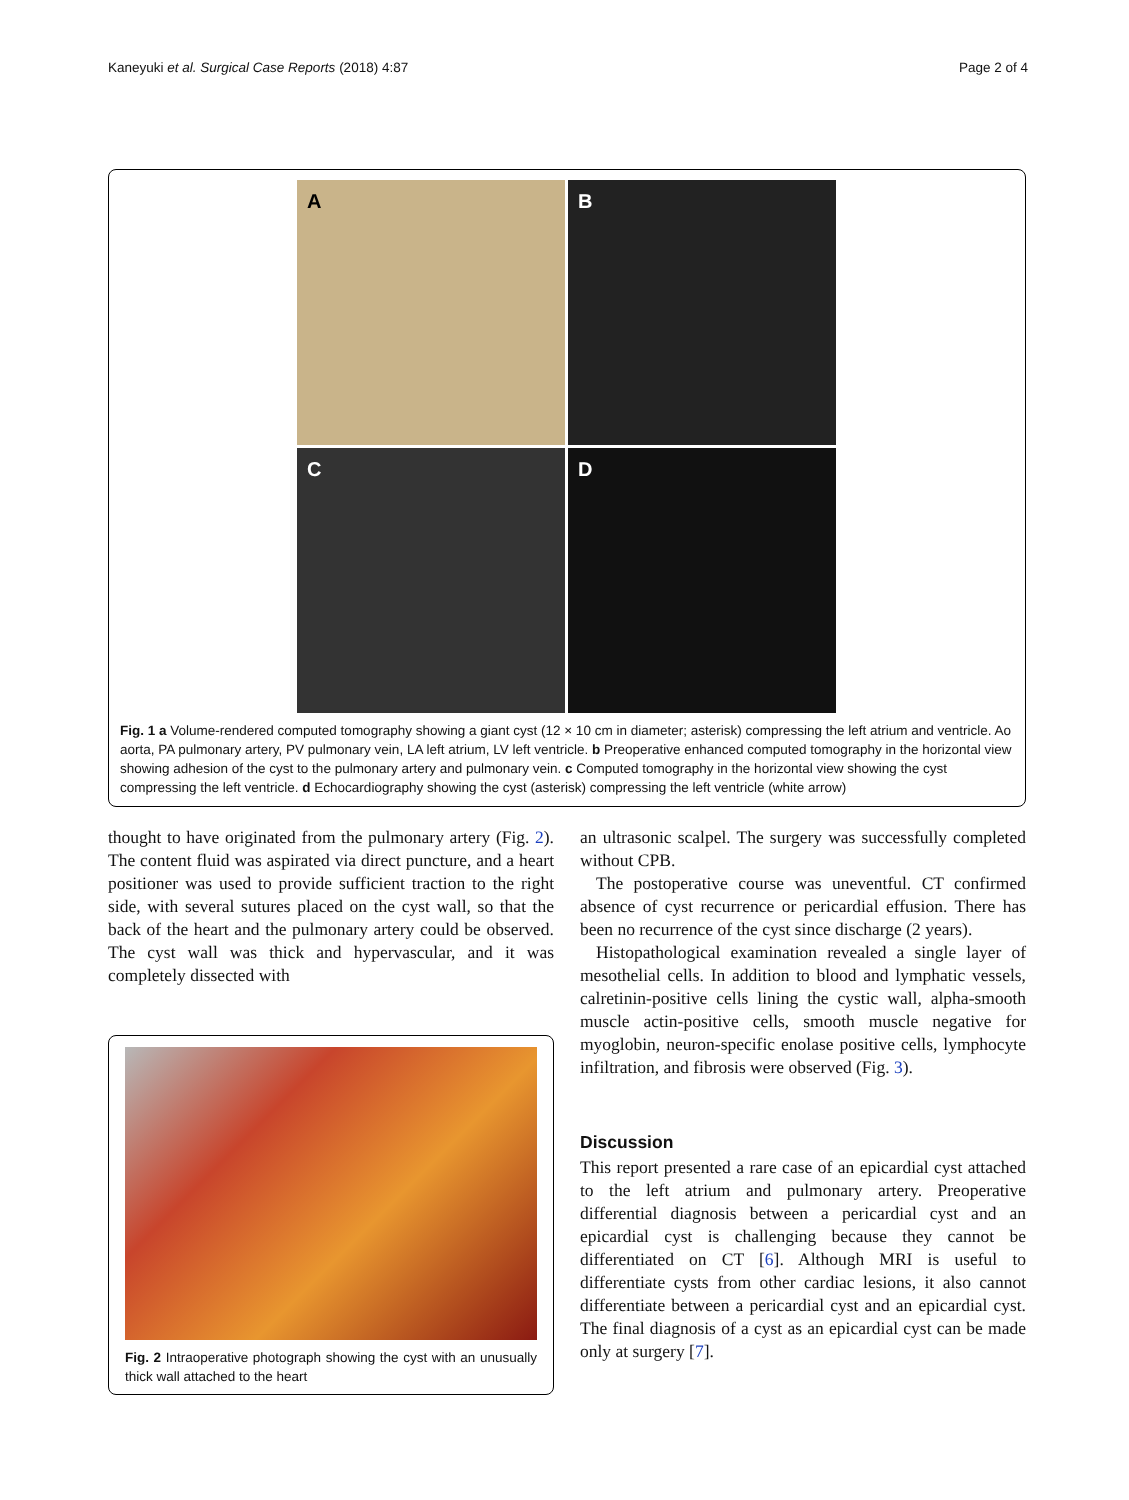Kaneyuki et al. Surgical Case Reports (2018) 4:87
Page 2 of 4
A
B
C
D
Fig. 1 a Volume-rendered computed tomography showing a giant cyst (12 × 10 cm in diameter; asterisk) compressing the left atrium and ventricle. Ao aorta, PA pulmonary artery, PV pulmonary vein, LA left atrium, LV left ventricle. b Preoperative enhanced computed tomography in the horizontal view showing adhesion of the cyst to the pulmonary artery and pulmonary vein. c Computed tomography in the horizontal view showing the cyst compressing the left ventricle. d Echocardiography showing the cyst (asterisk) compressing the left ventricle (white arrow)
thought to have originated from the pulmonary artery (Fig. 2). The content fluid was aspirated via direct puncture, and a heart positioner was used to provide sufficient traction to the right side, with several sutures placed on the cyst wall, so that the back of the heart and the pulmonary artery could be observed. The cyst wall was thick and hypervascular, and it was completely dissected with
Fig. 2 Intraoperative photograph showing the cyst with an unusually thick wall attached to the heart
an ultrasonic scalpel. The surgery was successfully completed without CPB.
The postoperative course was uneventful. CT confirmed absence of cyst recurrence or pericardial effusion. There has been no recurrence of the cyst since discharge (2 years).
Histopathological examination revealed a single layer of mesothelial cells. In addition to blood and lymphatic vessels, calretinin-positive cells lining the cystic wall, alpha-smooth muscle actin-positive cells, smooth muscle negative for myoglobin, neuron-specific enolase positive cells, lymphocyte infiltration, and fibrosis were observed (Fig. 3).
Discussion
This report presented a rare case of an epicardial cyst attached to the left atrium and pulmonary artery. Preoperative differential diagnosis between a pericardial cyst and an epicardial cyst is challenging because they cannot be differentiated on CT [6]. Although MRI is useful to differentiate cysts from other cardiac lesions, it also cannot differentiate between a pericardial cyst and an epicardial cyst. The final diagnosis of a cyst as an epicardial cyst can be made only at surgery [7].